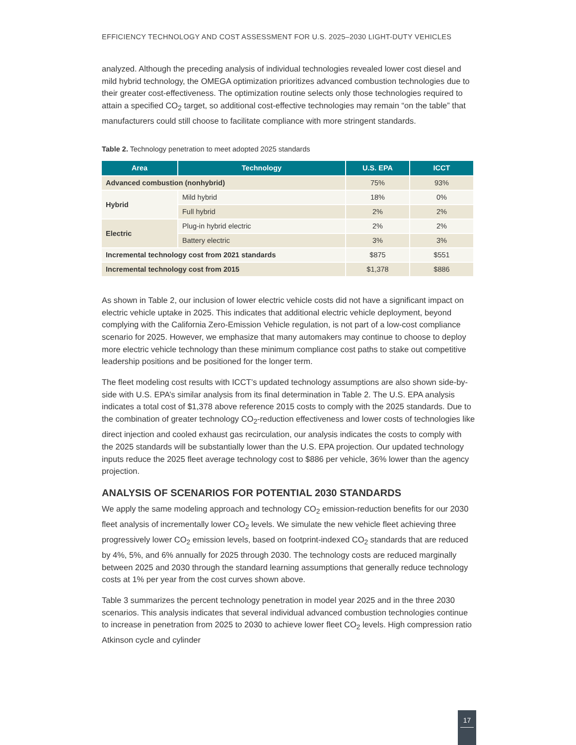EFFICIENCY TECHNOLOGY AND COST ASSESSMENT FOR U.S. 2025–2030 LIGHT-DUTY VEHICLES
analyzed. Although the preceding analysis of individual technologies revealed lower cost diesel and mild hybrid technology, the OMEGA optimization prioritizes advanced combustion technologies due to their greater cost-effectiveness. The optimization routine selects only those technologies required to attain a specified CO<sub>2</sub> target, so additional cost-effective technologies may remain “on the table” that manufacturers could still choose to facilitate compliance with more stringent standards.
Table 2. Technology penetration to meet adopted 2025 standards
| Area | Technology | U.S. EPA | ICCT |
| --- | --- | --- | --- |
| Advanced combustion (nonhybrid) | | 75% | 93% |
| Hybrid | Mild hybrid | 18% | 0% |
| | Full hybrid | 2% | 2% |
| Electric | Plug-in hybrid electric | 2% | 2% |
| | Battery electric | 3% | 3% |
| Incremental technology cost from 2021 standards | | $875 | $551 |
| Incremental technology cost from 2015 | | $1,378 | $886 |
As shown in Table 2, our inclusion of lower electric vehicle costs did not have a significant impact on electric vehicle uptake in 2025. This indicates that additional electric vehicle deployment, beyond complying with the California Zero-Emission Vehicle regulation, is not part of a low-cost compliance scenario for 2025. However, we emphasize that many automakers may continue to choose to deploy more electric vehicle technology than these minimum compliance cost paths to stake out competitive leadership positions and be positioned for the longer term.
The fleet modeling cost results with ICCT’s updated technology assumptions are also shown side-by-side with U.S. EPA’s similar analysis from its final determination in Table 2. The U.S. EPA analysis indicates a total cost of $1,378 above reference 2015 costs to comply with the 2025 standards. Due to the combination of greater technology CO<sub>2</sub>-reduction effectiveness and lower costs of technologies like direct injection and cooled exhaust gas recirculation, our analysis indicates the costs to comply with the 2025 standards will be substantially lower than the U.S. EPA projection. Our updated technology inputs reduce the 2025 fleet average technology cost to $886 per vehicle, 36% lower than the agency projection.
ANALYSIS OF SCENARIOS FOR POTENTIAL 2030 STANDARDS
We apply the same modeling approach and technology CO<sub>2</sub> emission-reduction benefits for our 2030 fleet analysis of incrementally lower CO<sub>2</sub> levels. We simulate the new vehicle fleet achieving three progressively lower CO<sub>2</sub> emission levels, based on footprint-indexed CO<sub>2</sub> standards that are reduced by 4%, 5%, and 6% annually for 2025 through 2030. The technology costs are reduced marginally between 2025 and 2030 through the standard learning assumptions that generally reduce technology costs at 1% per year from the cost curves shown above.
Table 3 summarizes the percent technology penetration in model year 2025 and in the three 2030 scenarios. This analysis indicates that several individual advanced combustion technologies continue to increase in penetration from 2025 to 2030 to achieve lower fleet CO<sub>2</sub> levels. High compression ratio Atkinson cycle and cylinder
17